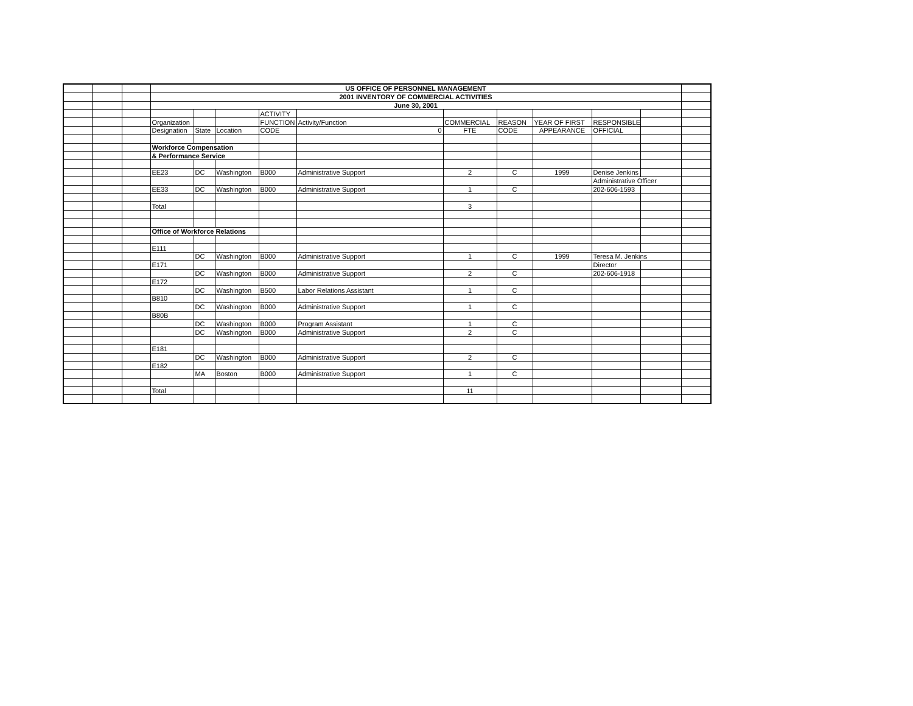| | | | US OFFICE OF PERSONNEL MANAGEMENT | | | | | | | | | | |
| | | | 2001 INVENTORY OF COMMERCIAL ACTIVITIES | | | | | | | | | | |
| | | | June 30, 2001 | | | | | | | | | | |
| | | | | | | ACTIVITY | | | | | | | |
| | | | Organization | | | FUNCTION | Activity/Function | COMMERCIAL | REASON | YEAR OF FIRST | RESPONSIBLE | | |
| | | | Designation | State | Location | CODE | 0 | FTE | CODE | APPEARANCE | OFFICIAL | | |
| | | | Workforce Compensation | | | | | | | | | | |
| | | | & Performance Service | | | | | | | | | | |
| | | | EE23 | DC | Washington | B000 | Administrative Support | 2 | C | 1999 | Denise Jenkins | | |
| | | | | | | | | | | | Administrative Officer | | |
| | | | EE33 | DC | Washington | B000 | Administrative Support | 1 | C | | 202-606-1593 | | |
| | | | Total | | | | | 3 | | | | | |
| | | | Office of Workforce Relations | | | | | | | | | | |
| | | | E111 | | | | | | | | | | |
| | | | | DC | Washington | B000 | Administrative Support | 1 | C | 1999 | Teresa M. Jenkins | | |
| | | | E171 | | | | | | | | Director | | |
| | | | | DC | Washington | B000 | Administrative Support | 2 | C | | 202-606-1918 | | |
| | | | E172 | | | | | | | | | | |
| | | | | DC | Washington | B500 | Labor Relations Assistant | 1 | C | | | | |
| | | | B810 | | | | | | | | | | |
| | | | | DC | Washington | B000 | Administrative Support | 1 | C | | | | |
| | | | B80B | | | | | | | | | | |
| | | | | DC | Washington | B000 | Program Assistant | 1 | C | | | | |
| | | | | DC | Washington | B000 | Administrative Support | 2 | C | | | | |
| | | | E181 | | | | | | | | | | |
| | | | | DC | Washington | B000 | Administrative Support | 2 | C | | | | |
| | | | E182 | | | | | | | | | | |
| | | | | MA | Boston | B000 | Administrative Support | 1 | C | | | | |
| | | | Total | | | | | 11 | | | | | |